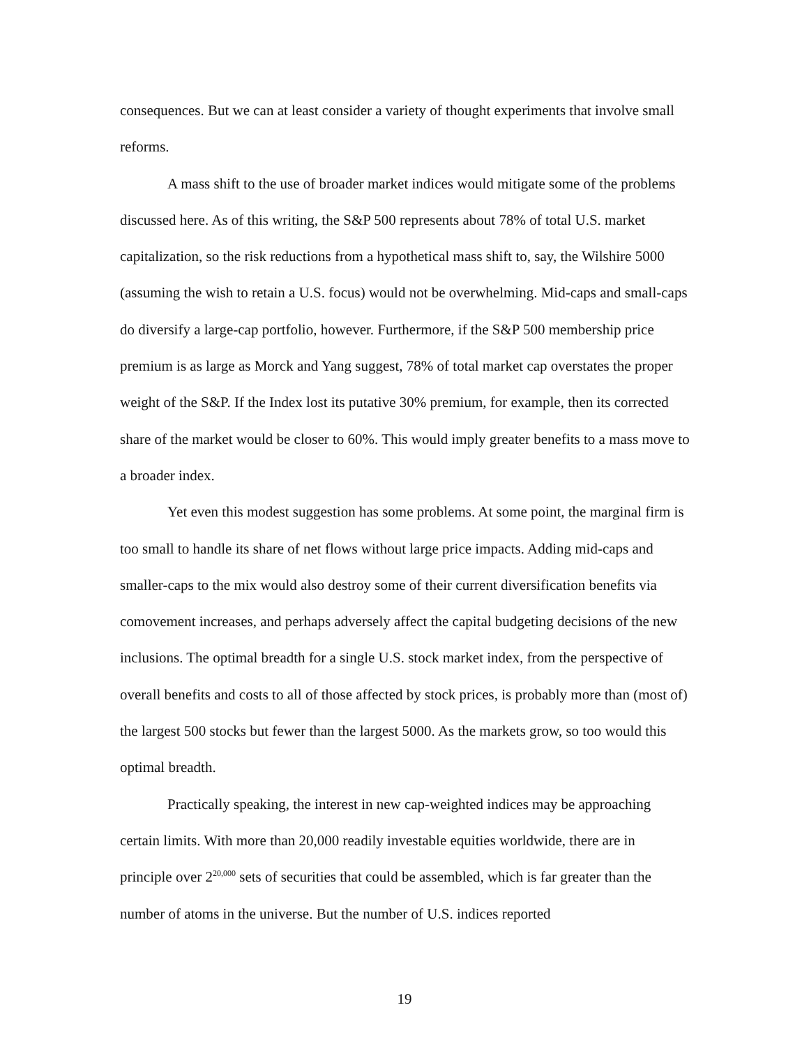consequences. But we can at least consider a variety of thought experiments that involve small reforms.
A mass shift to the use of broader market indices would mitigate some of the problems discussed here. As of this writing, the S&P 500 represents about 78% of total U.S. market capitalization, so the risk reductions from a hypothetical mass shift to, say, the Wilshire 5000 (assuming the wish to retain a U.S. focus) would not be overwhelming. Mid-caps and small-caps do diversify a large-cap portfolio, however. Furthermore, if the S&P 500 membership price premium is as large as Morck and Yang suggest, 78% of total market cap overstates the proper weight of the S&P. If the Index lost its putative 30% premium, for example, then its corrected share of the market would be closer to 60%. This would imply greater benefits to a mass move to a broader index.
Yet even this modest suggestion has some problems. At some point, the marginal firm is too small to handle its share of net flows without large price impacts. Adding mid-caps and smaller-caps to the mix would also destroy some of their current diversification benefits via comovement increases, and perhaps adversely affect the capital budgeting decisions of the new inclusions. The optimal breadth for a single U.S. stock market index, from the perspective of overall benefits and costs to all of those affected by stock prices, is probably more than (most of) the largest 500 stocks but fewer than the largest 5000. As the markets grow, so too would this optimal breadth.
Practically speaking, the interest in new cap-weighted indices may be approaching certain limits. With more than 20,000 readily investable equities worldwide, there are in principle over 2<sup>20,000</sup> sets of securities that could be assembled, which is far greater than the number of atoms in the universe. But the number of U.S. indices reported
19